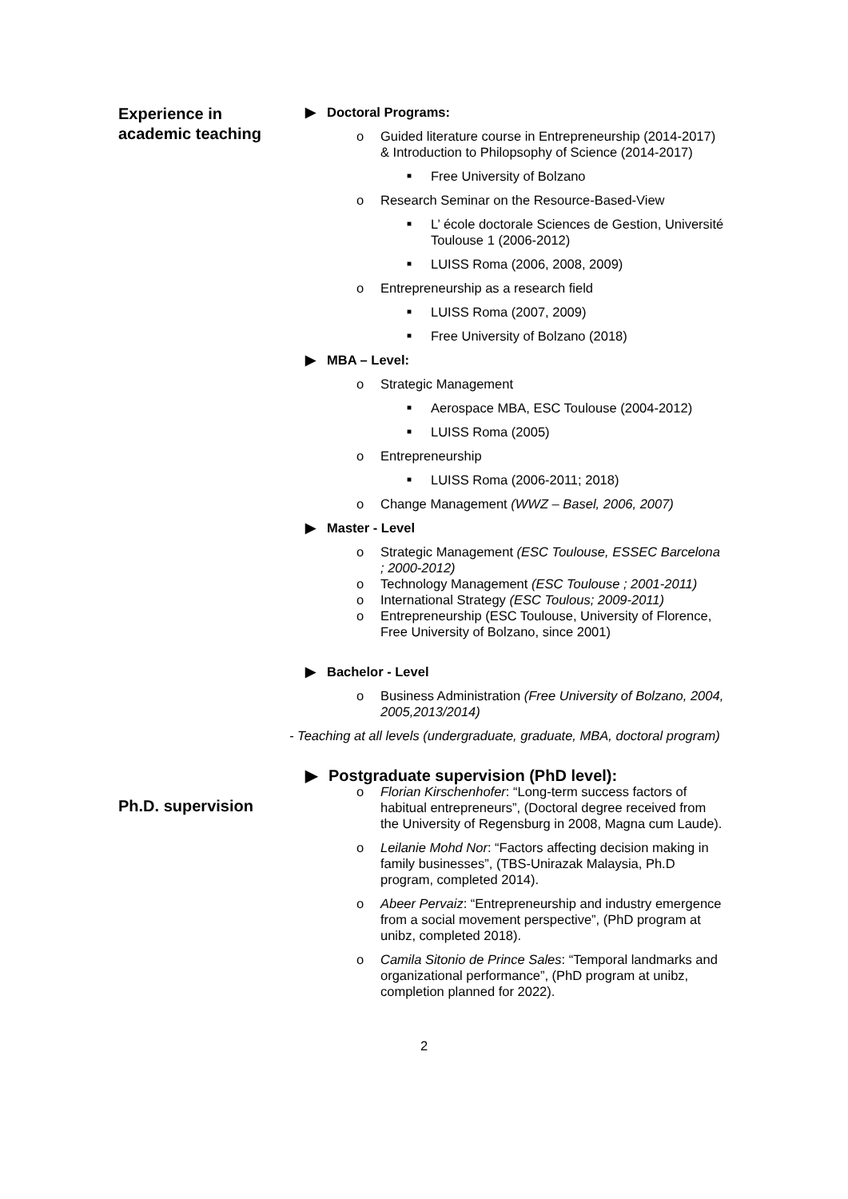Experience in academic teaching
▶ Doctoral Programs:
o Guided literature course in Entrepreneurship (2014-2017) & Introduction to Philopsophy of Science (2014-2017)
■
Free University of Bolzano
o Research Seminar on the Resource-Based-View
■
L’ école doctorale Sciences de Gestion, Université Toulouse 1 (2006-2012)
■
LUISS Roma (2006, 2008, 2009)
o Entrepreneurship as a research field
■
LUISS Roma (2007, 2009)
■
Free University of Bolzano (2018)
▶ MBA – Level:
o Strategic Management
■
Aerospace MBA, ESC Toulouse (2004-2012)
■
LUISS Roma (2005)
o Entrepreneurship
■
LUISS Roma (2006-2011; 2018)
o Change Management (WWZ – Basel, 2006, 2007)
▶ Master - Level
o Strategic Management (ESC Toulouse, ESSEC Barcelona ; 2000-2012)
o Technology Management (ESC Toulouse ; 2001-2011)
o International Strategy (ESC Toulous; 2009-2011)
o Entrepreneurship (ESC Toulouse, University of Florence, Free University of Bolzano, since 2001)
▶ Bachelor - Level
o Business Administration (Free University of Bolzano, 2004, 2005,2013/2014)
- Teaching at all levels (undergraduate, graduate, MBA, doctoral program)
Ph.D. supervision
▶ Postgraduate supervision (PhD level):
o Florian Kirschenhofer: “Long-term success factors of habitual entrepreneurs”, (Doctoral degree received from the University of Regensburg in 2008, Magna cum Laude).
o Leilanie Mohd Nor: “Factors affecting decision making in family businesses”, (TBS-Unirazak Malaysia, Ph.D program, completed 2014).
o Abeer Pervaiz: “Entrepreneurship and industry emergence from a social movement perspective”, (PhD program at unibz, completed 2018).
o Camila Sitonio de Prince Sales: “Temporal landmarks and organizational performance”, (PhD program at unibz, completion planned for 2022).
2